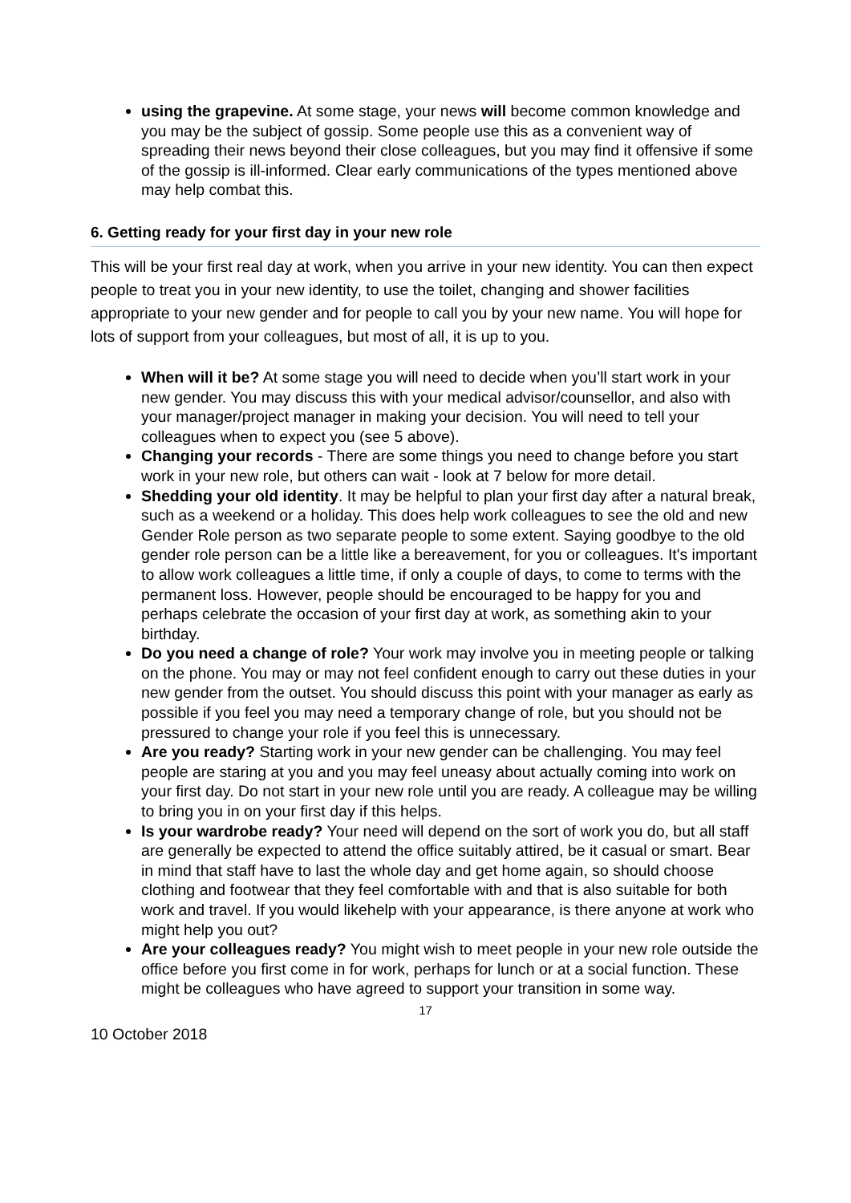using the grapevine. At some stage, your news will become common knowledge and you may be the subject of gossip. Some people use this as a convenient way of spreading their news beyond their close colleagues, but you may find it offensive if some of the gossip is ill-informed. Clear early communications of the types mentioned above may help combat this.
6. Getting ready for your first day in your new role
This will be your first real day at work, when you arrive in your new identity. You can then expect people to treat you in your new identity, to use the toilet, changing and shower facilities appropriate to your new gender and for people to call you by your new name. You will hope for lots of support from your colleagues, but most of all, it is up to you.
When will it be? At some stage you will need to decide when you’ll start work in your new gender. You may discuss this with your medical advisor/counsellor, and also with your manager/project manager in making your decision. You will need to tell your colleagues when to expect you (see 5 above).
Changing your records - There are some things you need to change before you start work in your new role, but others can wait - look at 7 below for more detail.
Shedding your old identity. It may be helpful to plan your first day after a natural break, such as a weekend or a holiday. This does help work colleagues to see the old and new Gender Role person as two separate people to some extent. Saying goodbye to the old gender role person can be a little like a bereavement, for you or colleagues. It's important to allow work colleagues a little time, if only a couple of days, to come to terms with the permanent loss. However, people should be encouraged to be happy for you and perhaps celebrate the occasion of your first day at work, as something akin to your birthday.
Do you need a change of role? Your work may involve you in meeting people or talking on the phone. You may or may not feel confident enough to carry out these duties in your new gender from the outset. You should discuss this point with your manager as early as possible if you feel you may need a temporary change of role, but you should not be pressured to change your role if you feel this is unnecessary.
Are you ready? Starting work in your new gender can be challenging. You may feel people are staring at you and you may feel uneasy about actually coming into work on your first day. Do not start in your new role until you are ready. A colleague may be willing to bring you in on your first day if this helps.
Is your wardrobe ready? Your need will depend on the sort of work you do, but all staff are generally be expected to attend the office suitably attired, be it casual or smart. Bear in mind that staff have to last the whole day and get home again, so should choose clothing and footwear that they feel comfortable with and that is also suitable for both work and travel. If you would likehelp with your appearance, is there anyone at work who might help you out?
Are your colleagues ready? You might wish to meet people in your new role outside the office before you first come in for work, perhaps for lunch or at a social function. These might be colleagues who have agreed to support your transition in some way.
17
10 October 2018